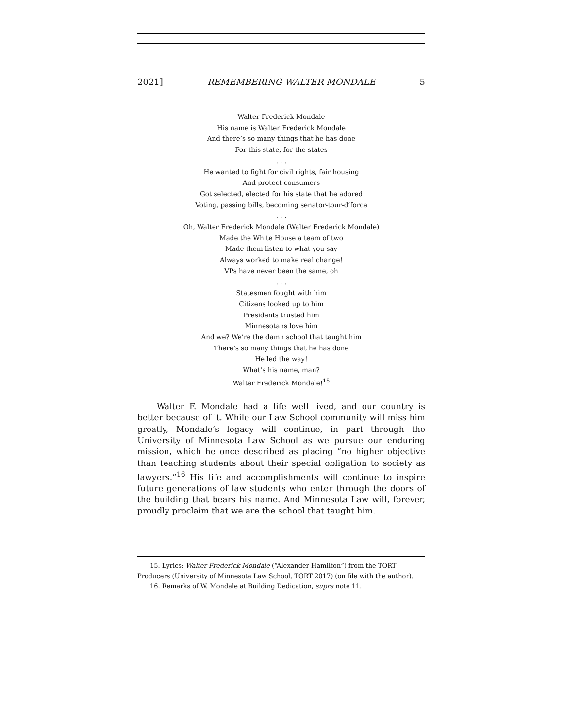2021] REMEMBERING WALTER MONDALE 5
Walter Frederick Mondale
His name is Walter Frederick Mondale
And there’s so many things that he has done
For this state, for the states
. . .
He wanted to fight for civil rights, fair housing
And protect consumers
Got selected, elected for his state that he adored
Voting, passing bills, becoming senator-tour-d’force
. . .
Oh, Walter Frederick Mondale (Walter Frederick Mondale)
Made the White House a team of two
Made them listen to what you say
Always worked to make real change!
VPs have never been the same, oh
. . .
Statesmen fought with him
Citizens looked up to him
Presidents trusted him
Minnesotans love him
And we? We’re the damn school that taught him
There’s so many things that he has done
He led the way!
What’s his name, man?
Walter Frederick Mondale!<sup>15</sup>
Walter F. Mondale had a life well lived, and our country is better because of it. While our Law School community will miss him greatly, Mondale’s legacy will continue, in part through the University of Minnesota Law School as we pursue our enduring mission, which he once described as placing “no higher objective than teaching students about their special obligation to society as lawyers.”<sup>16</sup> His life and accomplishments will continue to inspire future generations of law students who enter through the doors of the building that bears his name. And Minnesota Law will, forever, proudly proclaim that we are the school that taught him.
15. Lyrics: Walter Frederick Mondale (“Alexander Hamilton”) from the TORT Producers (University of Minnesota Law School, TORT 2017) (on file with the author).
16. Remarks of W. Mondale at Building Dedication, supra note 11.